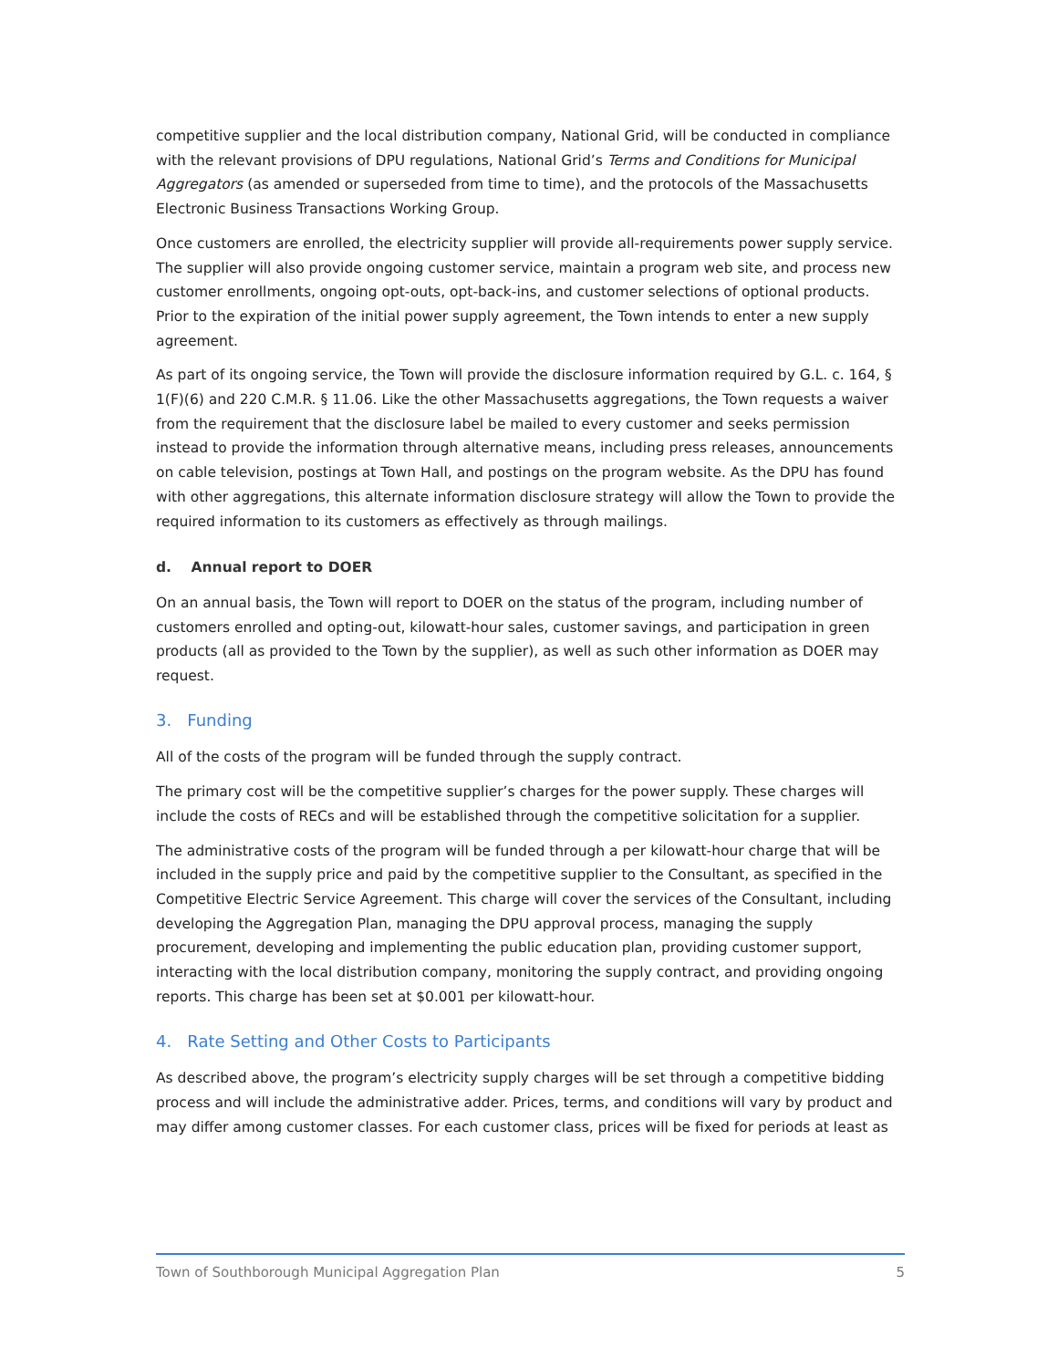competitive supplier and the local distribution company, National Grid, will be conducted in compliance with the relevant provisions of DPU regulations, National Grid’s Terms and Conditions for Municipal Aggregators (as amended or superseded from time to time), and the protocols of the Massachusetts Electronic Business Transactions Working Group.
Once customers are enrolled, the electricity supplier will provide all-requirements power supply service. The supplier will also provide ongoing customer service, maintain a program web site, and process new customer enrollments, ongoing opt-outs, opt-back-ins, and customer selections of optional products. Prior to the expiration of the initial power supply agreement, the Town intends to enter a new supply agreement.
As part of its ongoing service, the Town will provide the disclosure information required by G.L. c. 164, § 1(F)(6) and 220 C.M.R. § 11.06. Like the other Massachusetts aggregations, the Town requests a waiver from the requirement that the disclosure label be mailed to every customer and seeks permission instead to provide the information through alternative means, including press releases, announcements on cable television, postings at Town Hall, and postings on the program website. As the DPU has found with other aggregations, this alternate information disclosure strategy will allow the Town to provide the required information to its customers as effectively as through mailings.
d. Annual report to DOER
On an annual basis, the Town will report to DOER on the status of the program, including number of customers enrolled and opting-out, kilowatt-hour sales, customer savings, and participation in green products (all as provided to the Town by the supplier), as well as such other information as DOER may request.
3. Funding
All of the costs of the program will be funded through the supply contract.
The primary cost will be the competitive supplier’s charges for the power supply. These charges will include the costs of RECs and will be established through the competitive solicitation for a supplier.
The administrative costs of the program will be funded through a per kilowatt-hour charge that will be included in the supply price and paid by the competitive supplier to the Consultant, as specified in the Competitive Electric Service Agreement. This charge will cover the services of the Consultant, including developing the Aggregation Plan, managing the DPU approval process, managing the supply procurement, developing and implementing the public education plan, providing customer support, interacting with the local distribution company, monitoring the supply contract, and providing ongoing reports. This charge has been set at $0.001 per kilowatt-hour.
4. Rate Setting and Other Costs to Participants
As described above, the program’s electricity supply charges will be set through a competitive bidding process and will include the administrative adder. Prices, terms, and conditions will vary by product and may differ among customer classes. For each customer class, prices will be fixed for periods at least as
Town of Southborough Municipal Aggregation Plan 5